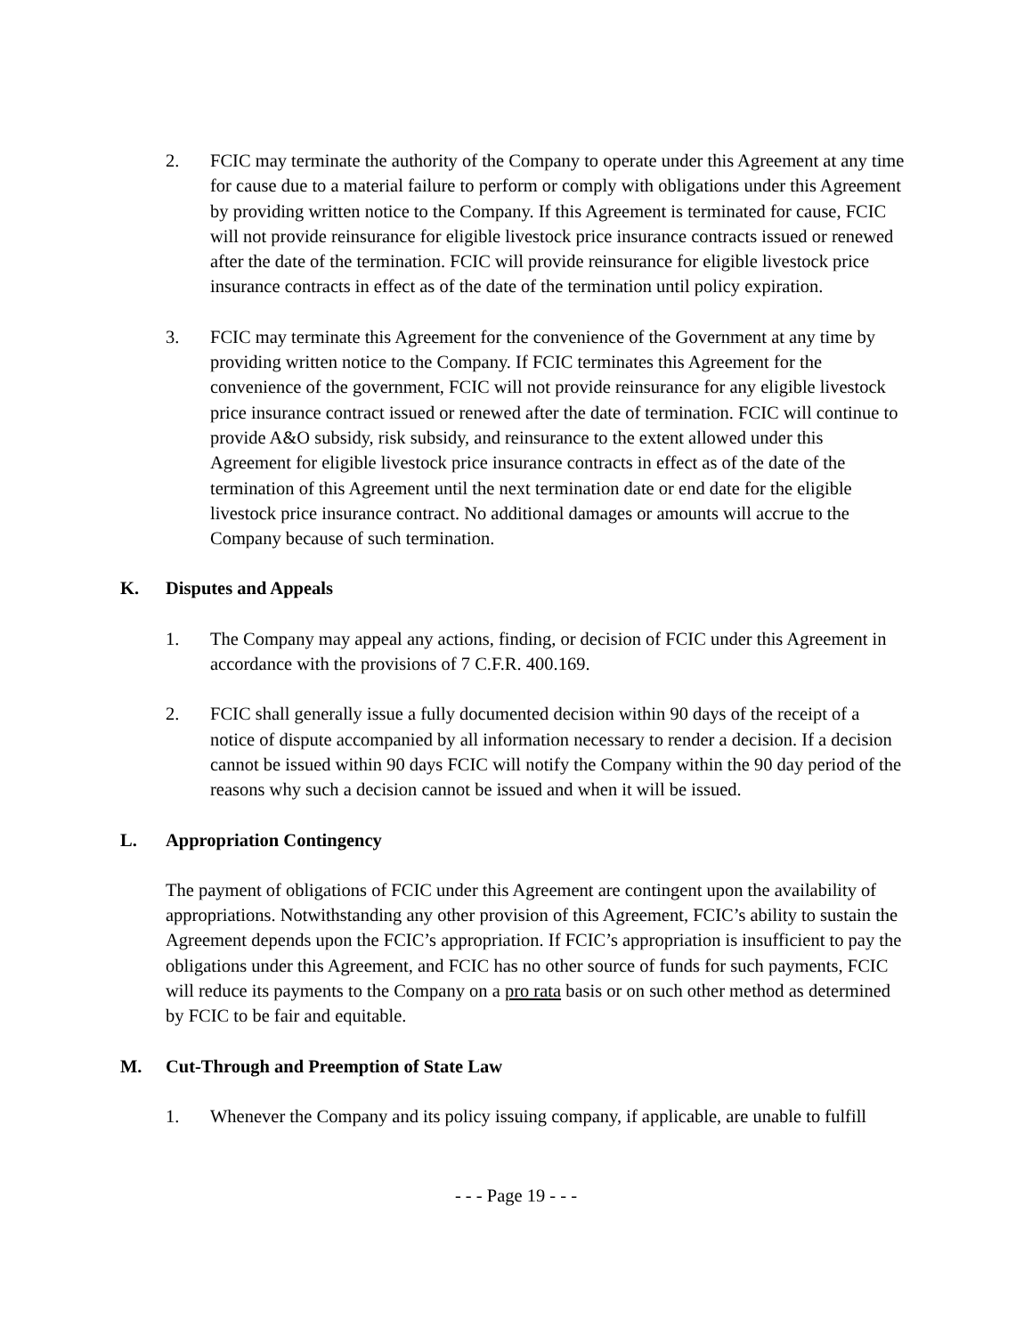2. FCIC may terminate the authority of the Company to operate under this Agreement at any time for cause due to a material failure to perform or comply with obligations under this Agreement by providing written notice to the Company. If this Agreement is terminated for cause, FCIC will not provide reinsurance for eligible livestock price insurance contracts issued or renewed after the date of the termination. FCIC will provide reinsurance for eligible livestock price insurance contracts in effect as of the date of the termination until policy expiration.
3. FCIC may terminate this Agreement for the convenience of the Government at any time by providing written notice to the Company. If FCIC terminates this Agreement for the convenience of the government, FCIC will not provide reinsurance for any eligible livestock price insurance contract issued or renewed after the date of termination. FCIC will continue to provide A&O subsidy, risk subsidy, and reinsurance to the extent allowed under this Agreement for eligible livestock price insurance contracts in effect as of the date of the termination of this Agreement until the next termination date or end date for the eligible livestock price insurance contract. No additional damages or amounts will accrue to the Company because of such termination.
K. Disputes and Appeals
1. The Company may appeal any actions, finding, or decision of FCIC under this Agreement in accordance with the provisions of 7 C.F.R. 400.169.
2. FCIC shall generally issue a fully documented decision within 90 days of the receipt of a notice of dispute accompanied by all information necessary to render a decision. If a decision cannot be issued within 90 days FCIC will notify the Company within the 90 day period of the reasons why such a decision cannot be issued and when it will be issued.
L. Appropriation Contingency
The payment of obligations of FCIC under this Agreement are contingent upon the availability of appropriations. Notwithstanding any other provision of this Agreement, FCIC’s ability to sustain the Agreement depends upon the FCIC’s appropriation. If FCIC’s appropriation is insufficient to pay the obligations under this Agreement, and FCIC has no other source of funds for such payments, FCIC will reduce its payments to the Company on a pro rata basis or on such other method as determined by FCIC to be fair and equitable.
M. Cut-Through and Preemption of State Law
1. Whenever the Company and its policy issuing company, if applicable, are unable to fulfill
- - - Page 19 - - -